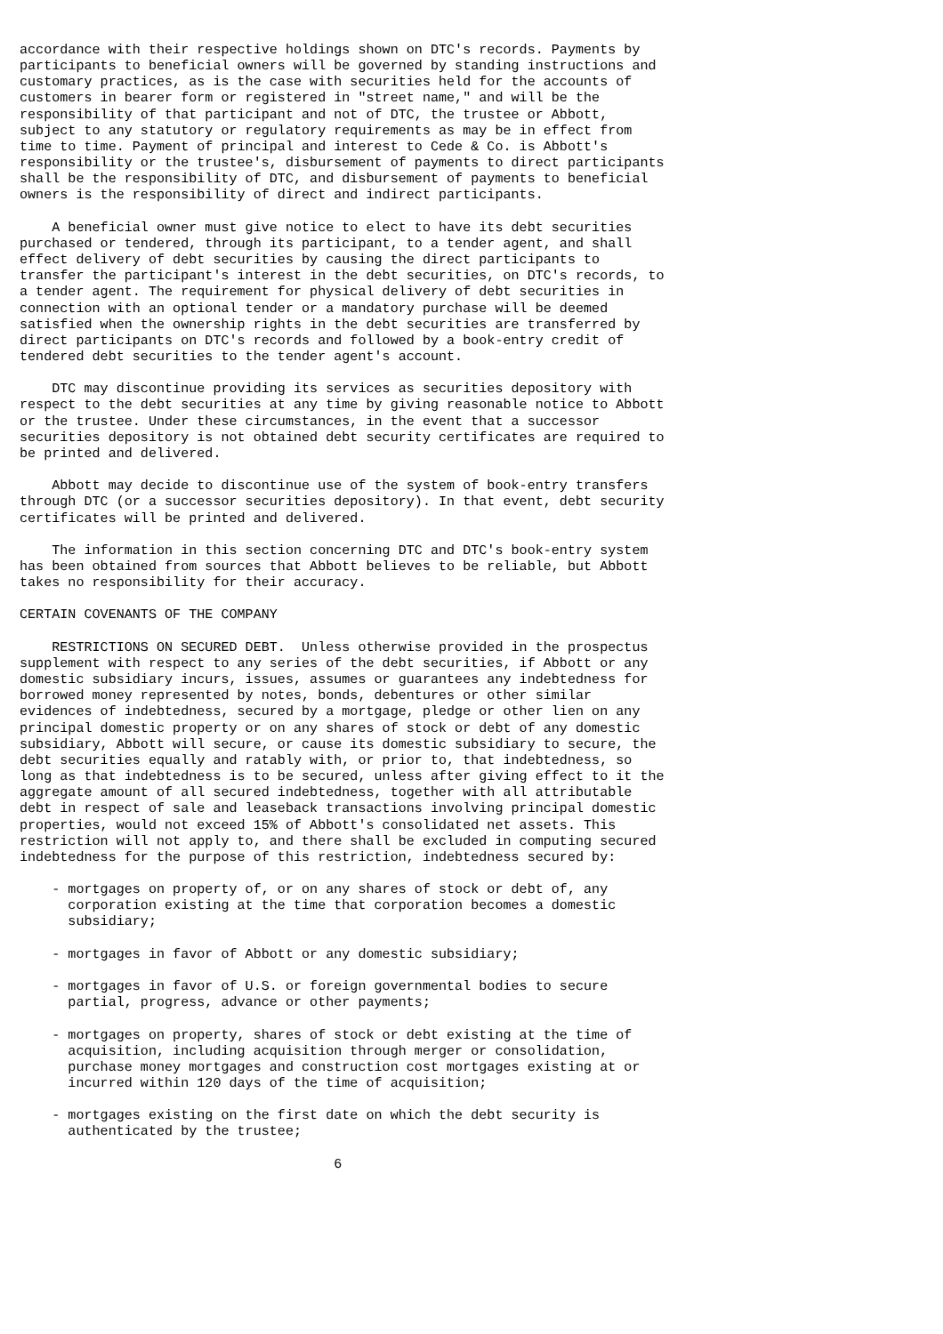accordance with their respective holdings shown on DTC's records. Payments by
participants to beneficial owners will be governed by standing instructions and
customary practices, as is the case with securities held for the accounts of
customers in bearer form or registered in "street name," and will be the
responsibility of that participant and not of DTC, the trustee or Abbott,
subject to any statutory or regulatory requirements as may be in effect from
time to time. Payment of principal and interest to Cede & Co. is Abbott's
responsibility or the trustee's, disbursement of payments to direct participants
shall be the responsibility of DTC, and disbursement of payments to beneficial
owners is the responsibility of direct and indirect participants.

    A beneficial owner must give notice to elect to have its debt securities
purchased or tendered, through its participant, to a tender agent, and shall
effect delivery of debt securities by causing the direct participants to
transfer the participant's interest in the debt securities, on DTC's records, to
a tender agent. The requirement for physical delivery of debt securities in
connection with an optional tender or a mandatory purchase will be deemed
satisfied when the ownership rights in the debt securities are transferred by
direct participants on DTC's records and followed by a book-entry credit of
tendered debt securities to the tender agent's account.

    DTC may discontinue providing its services as securities depository with
respect to the debt securities at any time by giving reasonable notice to Abbott
or the trustee. Under these circumstances, in the event that a successor
securities depository is not obtained debt security certificates are required to
be printed and delivered.

    Abbott may decide to discontinue use of the system of book-entry transfers
through DTC (or a successor securities depository). In that event, debt security
certificates will be printed and delivered.

    The information in this section concerning DTC and DTC's book-entry system
has been obtained from sources that Abbott believes to be reliable, but Abbott
takes no responsibility for their accuracy.

CERTAIN COVENANTS OF THE COMPANY

    RESTRICTIONS ON SECURED DEBT.  Unless otherwise provided in the prospectus
supplement with respect to any series of the debt securities, if Abbott or any
domestic subsidiary incurs, issues, assumes or guarantees any indebtedness for
borrowed money represented by notes, bonds, debentures or other similar
evidences of indebtedness, secured by a mortgage, pledge or other lien on any
principal domestic property or on any shares of stock or debt of any domestic
subsidiary, Abbott will secure, or cause its domestic subsidiary to secure, the
debt securities equally and ratably with, or prior to, that indebtedness, so
long as that indebtedness is to be secured, unless after giving effect to it the
aggregate amount of all secured indebtedness, together with all attributable
debt in respect of sale and leaseback transactions involving principal domestic
properties, would not exceed 15% of Abbott's consolidated net assets. This
restriction will not apply to, and there shall be excluded in computing secured
indebtedness for the purpose of this restriction, indebtedness secured by:

    - mortgages on property of, or on any shares of stock or debt of, any
      corporation existing at the time that corporation becomes a domestic
      subsidiary;

    - mortgages in favor of Abbott or any domestic subsidiary;

    - mortgages in favor of U.S. or foreign governmental bodies to secure
      partial, progress, advance or other payments;

    - mortgages on property, shares of stock or debt existing at the time of
      acquisition, including acquisition through merger or consolidation,
      purchase money mortgages and construction cost mortgages existing at or
      incurred within 120 days of the time of acquisition;

    - mortgages existing on the first date on which the debt security is
      authenticated by the trustee;

                                       6